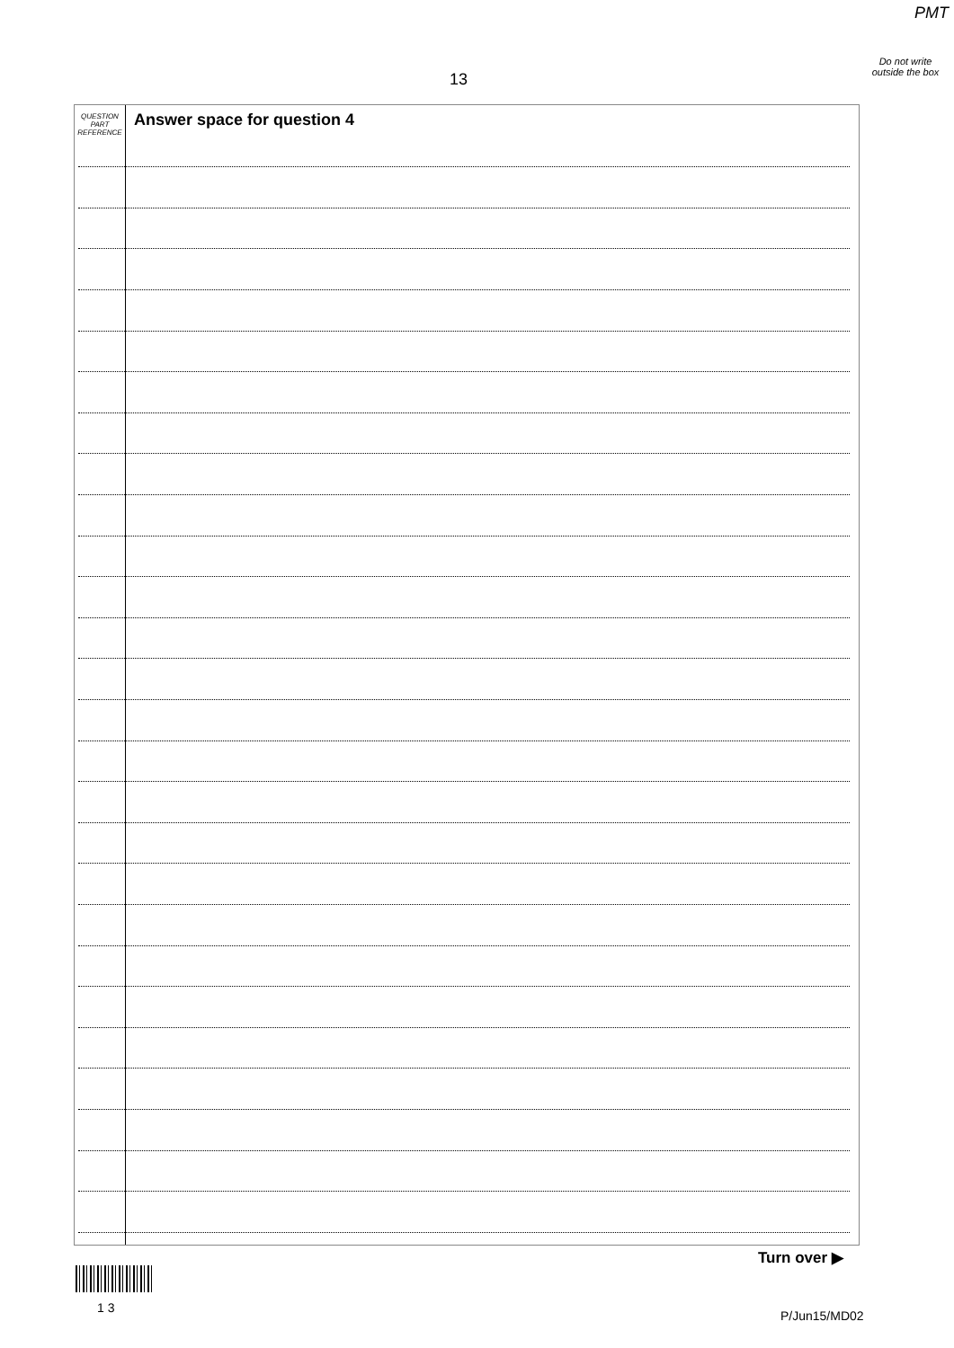PMT
Do not write outside the box
13
QUESTION
PART
REFERENCE
Answer space for question 4
Turn over ▶
1 3
P/Jun15/MD02